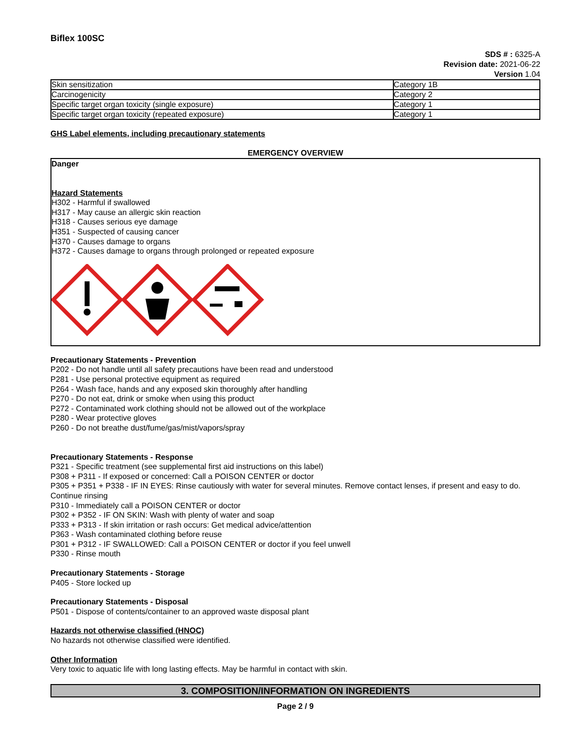Biflex 100SC
SDS # : 6325-A
Revision date: 2021-06-22
Version 1.04
| Skin sensitization | Category 1B |
| Carcinogenicity | Category 2 |
| Specific target organ toxicity (single exposure) | Category 1 |
| Specific target organ toxicity (repeated exposure) | Category 1 |
GHS Label elements, including precautionary statements
EMERGENCY OVERVIEW
Danger
Hazard Statements
H302 - Harmful if swallowed
H317 - May cause an allergic skin reaction
H318 - Causes serious eye damage
H351 - Suspected of causing cancer
H370 - Causes damage to organs
H372 - Causes damage to organs through prolonged or repeated exposure
Precautionary Statements - Prevention
P202 - Do not handle until all safety precautions have been read and understood
P281 - Use personal protective equipment as required
P264 - Wash face, hands and any exposed skin thoroughly after handling
P270 - Do not eat, drink or smoke when using this product
P272 - Contaminated work clothing should not be allowed out of the workplace
P280 - Wear protective gloves
P260 - Do not breathe dust/fume/gas/mist/vapors/spray
Precautionary Statements - Response
P321 - Specific treatment (see supplemental first aid instructions on this label)
P308 + P311 - If exposed or concerned: Call a POISON CENTER or doctor
P305 + P351 + P338 - IF IN EYES: Rinse cautiously with water for several minutes. Remove contact lenses, if present and easy to do. Continue rinsing
P310 - Immediately call a POISON CENTER or doctor
P302 + P352 - IF ON SKIN: Wash with plenty of water and soap
P333 + P313 - If skin irritation or rash occurs: Get medical advice/attention
P363 - Wash contaminated clothing before reuse
P301 + P312 - IF SWALLOWED: Call a POISON CENTER or doctor if you feel unwell
P330 - Rinse mouth
Precautionary Statements - Storage
P405 - Store locked up
Precautionary Statements - Disposal
P501 - Dispose of contents/container to an approved waste disposal plant
Hazards not otherwise classified (HNOC)
No hazards not otherwise classified were identified.
Other Information
Very toxic to aquatic life with long lasting effects. May be harmful in contact with skin.
3. COMPOSITION/INFORMATION ON INGREDIENTS
Page 2 / 9